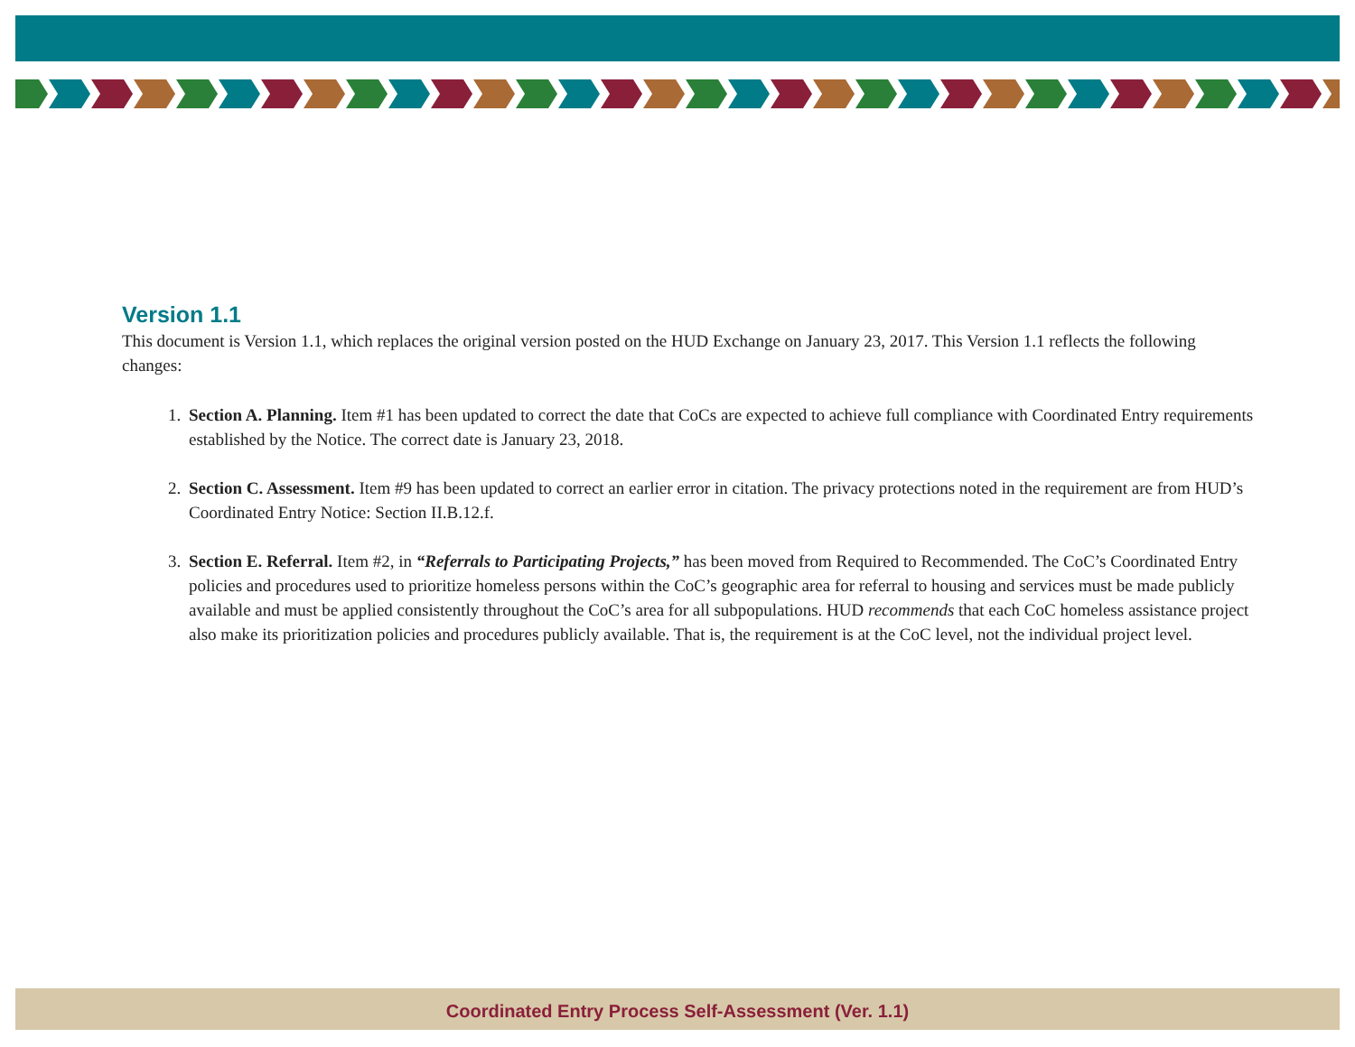Version 1.1
This document is Version 1.1, which replaces the original version posted on the HUD Exchange on January 23, 2017. This Version 1.1 reflects the following changes:
1. Section A. Planning. Item #1 has been updated to correct the date that CoCs are expected to achieve full compliance with Coordinated Entry requirements established by the Notice. The correct date is January 23, 2018.
2. Section C. Assessment. Item #9 has been updated to correct an earlier error in citation. The privacy protections noted in the requirement are from HUD’s Coordinated Entry Notice: Section II.B.12.f.
3. Section E. Referral. Item #2, in “Referrals to Participating Projects,” has been moved from Required to Recommended. The CoC’s Coordinated Entry policies and procedures used to prioritize homeless persons within the CoC’s geographic area for referral to housing and services must be made publicly available and must be applied consistently throughout the CoC’s area for all subpopulations. HUD recommends that each CoC homeless assistance project also make its prioritization policies and procedures publicly available. That is, the requirement is at the CoC level, not the individual project level.
Coordinated Entry Process Self-Assessment (Ver. 1.1)